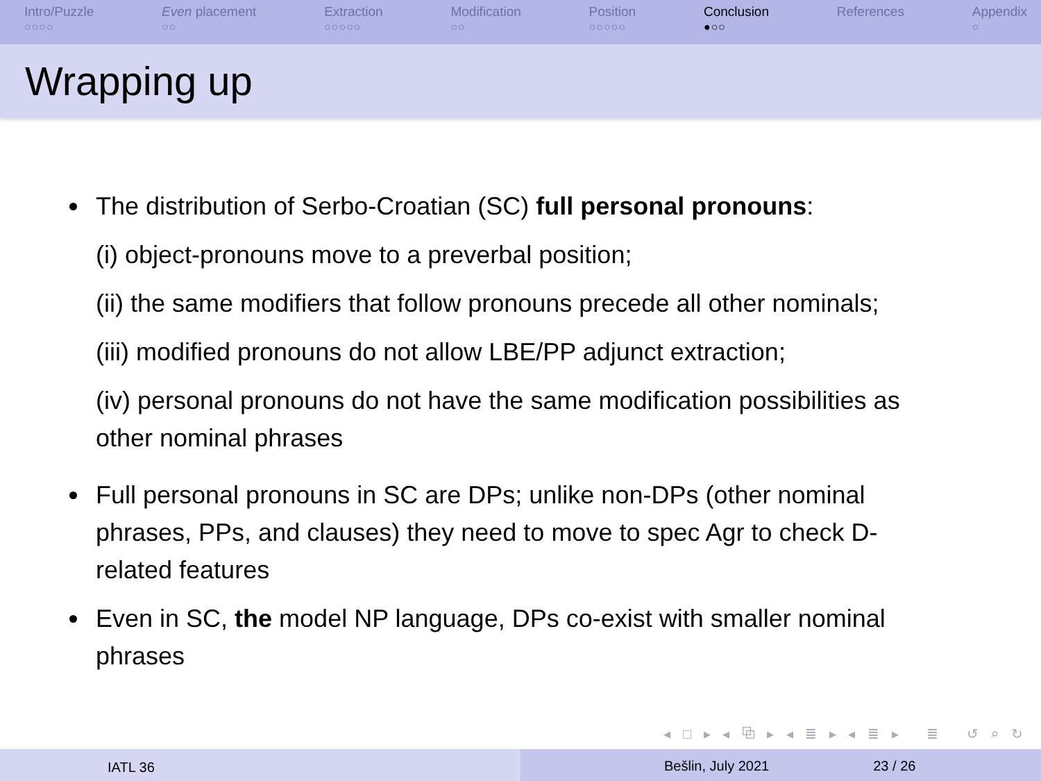Intro/Puzzle
○○○○
Even placement
○○
Extraction
○○○○○
Modification
○○
Position
○○○○○
Conclusion
●○○
References Appendix
○
Wrapping up
The distribution of Serbo-Croatian (SC) full personal pronouns:
(i) object-pronouns move to a preverbal position;
(ii) the same modifiers that follow pronouns precede all other nominals;
(iii) modified pronouns do not allow LBE/PP adjunct extraction;
(iv) personal pronouns do not have the same modification possibilities as other nominal phrases
Full personal pronouns in SC are DPs; unlike non-DPs (other nominal phrases, PPs, and clauses) they need to move to spec Agr to check D-related features
Even in SC, the model NP language, DPs co-exist with smaller nominal phrases
◂ □ ▸ ◂ ⧉ ▸ ◂ ≣ ▸ ◂ ≣ ▸ ≣ ↺ ⌕ ↻
IATL 36 Bešlin, July 2021 23 / 26